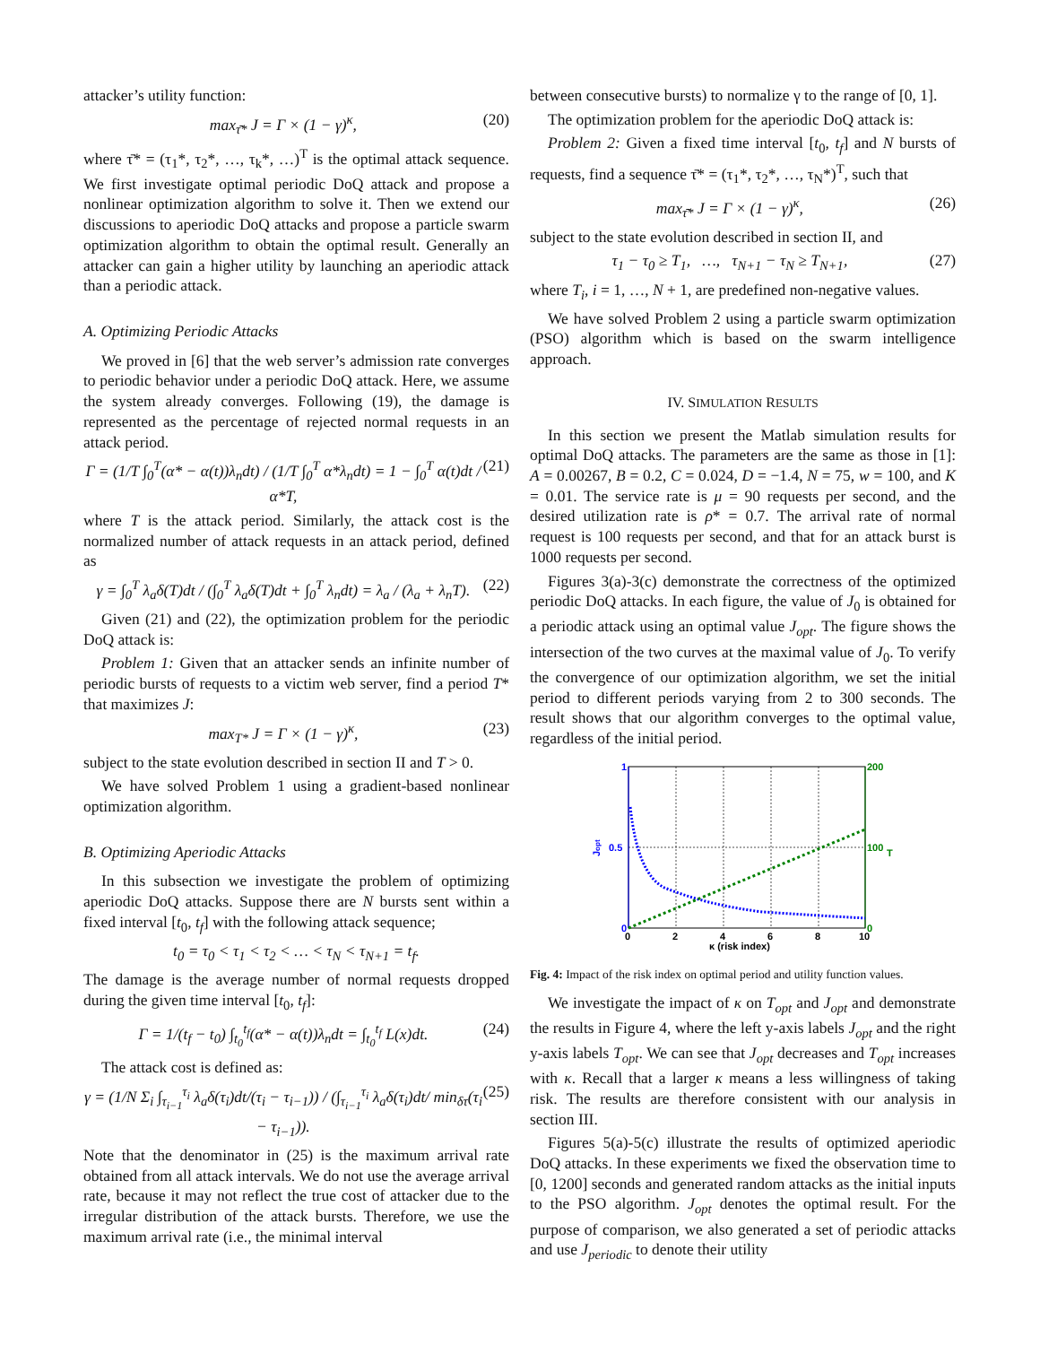attacker’s utility function:
max<sub>τ̄*</sub> J = Γ × (1 − γ)<sup>κ</sup>, (20)
where τ̄* = (τ<sub>1</sub>*, τ<sub>2</sub>*, …, τ<sub>k</sub>*, …)<sup>T</sup> is the optimal attack sequence. We first investigate optimal periodic DoQ attack and propose a nonlinear optimization algorithm to solve it. Then we extend our discussions to aperiodic DoQ attacks and propose a particle swarm optimization algorithm to obtain the optimal result. Generally an attacker can gain a higher utility by launching an aperiodic attack than a periodic attack.
A. Optimizing Periodic Attacks
We proved in [6] that the web server’s admission rate converges to periodic behavior under a periodic DoQ attack. Here, we assume the system already converges. Following (19), the damage is represented as the percentage of rejected normal requests in an attack period.
Γ = (1/T ∫<sub>0</sub><sup>T</sup>(α* − α(t))λ<sub>n</sub>dt) / (1/T ∫<sub>0</sub><sup>T</sup> α*λ<sub>n</sub>dt) = 1 − ∫<sub>0</sub><sup>T</sup> α(t)dt / α*T, (21)
where T is the attack period. Similarly, the attack cost is the normalized number of attack requests in an attack period, defined as
γ = ∫<sub>0</sub><sup>T</sup> λ<sub>a</sub>δ(T)dt / (∫<sub>0</sub><sup>T</sup> λ<sub>a</sub>δ(T)dt + ∫<sub>0</sub><sup>T</sup> λ<sub>n</sub>dt) = λ<sub>a</sub> / (λ<sub>a</sub> + λ<sub>n</sub>T). (22)
Given (21) and (22), the optimization problem for the periodic DoQ attack is:
Problem 1: Given that an attacker sends an infinite number of periodic bursts of requests to a victim web server, find a period T* that maximizes J:
max<sub>T*</sub> J = Γ × (1 − γ)<sup>κ</sup>, (23)
subject to the state evolution described in section II and T > 0.
We have solved Problem 1 using a gradient-based nonlinear optimization algorithm.
B. Optimizing Aperiodic Attacks
In this subsection we investigate the problem of optimizing aperiodic DoQ attacks. Suppose there are N bursts sent within a fixed interval [t<sub>0</sub>, t<sub>f</sub>] with the following attack sequence;
t<sub>0</sub> = τ<sub>0</sub> < τ<sub>1</sub> < τ<sub>2</sub> < … < τ<sub>N</sub> < τ<sub>N+1</sub> = t<sub>f</sub>.
The damage is the average number of normal requests dropped during the given time interval [t<sub>0</sub>, t<sub>f</sub>]:
Γ = 1/(t<sub>f</sub> − t<sub>0</sub>) ∫<sub>t<sub>0</sub></sub><sup>t<sub>f</sub></sup>(α* − α(t))λ<sub>n</sub>dt = ∫<sub>t<sub>0</sub></sub><sup>t<sub>f</sub></sup> L(x)dt. (24)
The attack cost is defined as:
γ = (1/N Σ<sub>i</sub> ∫<sub>τ<sub>i−1</sub></sub><sup>τ<sub>i</sub></sup> λ<sub>a</sub>δ(τ<sub>i</sub>)dt/(τ<sub>i</sub> − τ<sub>i−1</sub>)) / (∫<sub>τ<sub>i−1</sub></sub><sup>τ<sub>i</sub></sup> λ<sub>a</sub>δ(τ<sub>i</sub>)dt/ min<sub>δτ</sub>(τ<sub>i</sub> − τ<sub>i−1</sub>)). (25)
Note that the denominator in (25) is the maximum arrival rate obtained from all attack intervals. We do not use the average arrival rate, because it may not reflect the true cost of attacker due to the irregular distribution of the attack bursts. Therefore, we use the maximum arrival rate (i.e., the minimal interval
between consecutive bursts) to normalize γ to the range of [0, 1].
The optimization problem for the aperiodic DoQ attack is:
Problem 2: Given a fixed time interval [t<sub>0</sub>, t<sub>f</sub>] and N bursts of requests, find a sequence τ̄* = (τ<sub>1</sub>*, τ<sub>2</sub>*, …, τ<sub>N</sub>*)<sup>T</sup>, such that
max<sub>τ̄*</sub> J = Γ × (1 − γ)<sup>κ</sup>, (26)
subject to the state evolution described in section II, and
τ<sub>1</sub> − τ<sub>0</sub> ≥ T<sub>1</sub>, …, τ<sub>N+1</sub> − τ<sub>N</sub> ≥ T<sub>N+1</sub>, (27)
where T<sub>i</sub>, i = 1, …, N + 1, are predefined non-negative values.
We have solved Problem 2 using a particle swarm optimization (PSO) algorithm which is based on the swarm intelligence approach.
IV. SIMULATION RESULTS
In this section we present the Matlab simulation results for optimal DoQ attacks. The parameters are the same as those in [1]: A = 0.00267, B = 0.2, C = 0.024, D = −1.4, N = 75, w = 100, and K = 0.01. The service rate is μ = 90 requests per second, and the desired utilization rate is ρ* = 0.7. The arrival rate of normal request is 100 requests per second, and that for an attack burst is 1000 requests per second.
Figures 3(a)-3(c) demonstrate the correctness of the optimized periodic DoQ attacks. In each figure, the value of J<sub>0</sub> is obtained for a periodic attack using an optimal value J<sub>opt</sub>. The figure shows the intersection of the two curves at the maximal value of J<sub>0</sub>. To verify the convergence of our optimization algorithm, we set the initial period to different periods varying from 2 to 300 seconds. The result shows that our algorithm converges to the optimal value, regardless of the initial period.
1
0.5
0
200
100
0
0
2
4
6
8
10
κ (risk index)
Jopt
T
Fig. 4: Impact of the risk index on optimal period and utility function values.
We investigate the impact of κ on T<sub>opt</sub> and J<sub>opt</sub> and demonstrate the results in Figure 4, where the left y-axis labels J<sub>opt</sub> and the right y-axis labels T<sub>opt</sub>. We can see that J<sub>opt</sub> decreases and T<sub>opt</sub> increases with κ. Recall that a larger κ means a less willingness of taking risk. The results are therefore consistent with our analysis in section III.
Figures 5(a)-5(c) illustrate the results of optimized aperiodic DoQ attacks. In these experiments we fixed the observation time to [0, 1200] seconds and generated random attacks as the initial inputs to the PSO algorithm. J<sub>opt</sub> denotes the optimal result. For the purpose of comparison, we also generated a set of periodic attacks and use J<sub>periodic</sub> to denote their utility